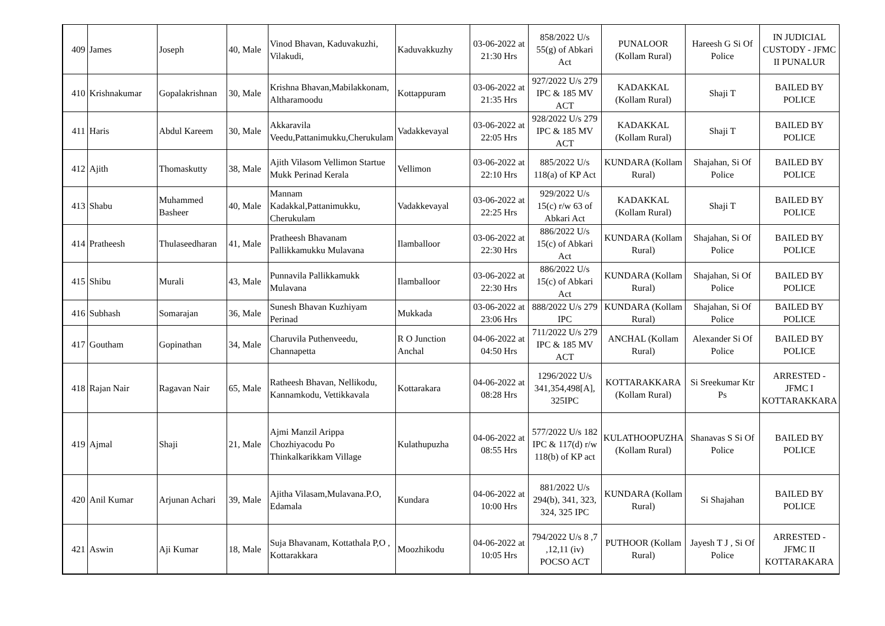| 409 | James | Joseph | 40, Male | Vinod Bhavan, Kaduvakuzhi, Vilakudi, | Kaduvakkuzhy | 03-06-2022 at 21:30 Hrs | 858/2022 U/s 55(g) of Abkari Act | PUNALOOR (Kollam Rural) | Hareesh G Si Of Police | IN JUDICIAL CUSTODY - JFMC II PUNALUR |
| 410 | Krishnakumar | Gopalakrishnan | 30, Male | Krishna Bhavan,Mabilakkonam, Altharamoodu | Kottappuram | 03-06-2022 at 21:35 Hrs | 927/2022 U/s 279 IPC & 185 MV ACT | KADAKKAL (Kollam Rural) | Shaji T | BAILED BY POLICE |
| 411 | Haris | Abdul Kareem | 30, Male | Akkaravila Veedu,Pattanimukku,Cherukulam | Vadakkevayal | 03-06-2022 at 22:05 Hrs | 928/2022 U/s 279 IPC & 185 MV ACT | KADAKKAL (Kollam Rural) | Shaji T | BAILED BY POLICE |
| 412 | Ajith | Thomaskutty | 38, Male | Ajith Vilasom Vellimon Startue Mukk Perinad Kerala | Vellimon | 03-06-2022 at 22:10 Hrs | 885/2022 U/s 118(a) of KP Act | KUNDARA (Kollam Rural) | Shajahan, Si Of Police | BAILED BY POLICE |
| 413 | Shabu | Muhammed Basheer | 40, Male | Mannam Kadakkal,Pattanimukku, Cherukulam | Vadakkevayal | 03-06-2022 at 22:25 Hrs | 929/2022 U/s 15(c) r/w 63 of Abkari Act | KADAKKAL (Kollam Rural) | Shaji T | BAILED BY POLICE |
| 414 | Pratheesh | Thulaseedharan | 41, Male | Pratheesh Bhavanam Pallikkamukku Mulavana | Ilamballoor | 03-06-2022 at 22:30 Hrs | 886/2022 U/s 15(c) of Abkari Act | KUNDARA (Kollam Rural) | Shajahan, Si Of Police | BAILED BY POLICE |
| 415 | Shibu | Murali | 43, Male | Punnavila Pallikkamukk Mulavana | Ilamballoor | 03-06-2022 at 22:30 Hrs | 886/2022 U/s 15(c) of Abkari Act | KUNDARA (Kollam Rural) | Shajahan, Si Of Police | BAILED BY POLICE |
| 416 | Subhash | Somarajan | 36, Male | Sunesh Bhavan Kuzhiyam Perinad | Mukkada | 03-06-2022 at 23:06 Hrs | 888/2022 U/s 279 IPC | KUNDARA (Kollam Rural) | Shajahan, Si Of Police | BAILED BY POLICE |
| 417 | Goutham | Gopinathan | 34, Male | Charuvila Puthenveedu, Channapetta | R O Junction Anchal | 04-06-2022 at 04:50 Hrs | 711/2022 U/s 279 IPC & 185 MV ACT | ANCHAL (Kollam Rural) | Alexander Si Of Police | BAILED BY POLICE |
| 418 | Rajan Nair | Ragavan Nair | 65, Male | Ratheesh Bhavan, Nellikodu, Kannamkodu, Vettikkavala | Kottarakara | 04-06-2022 at 08:28 Hrs | 1296/2022 U/s 341,354,498[A], 325IPC | KOTTARAKKARA (Kollam Rural) | Si Sreekumar Ktr Ps | ARRESTED - JFMC I KOTTARAKKARA |
| 419 | Ajmal | Shaji | 21, Male | Ajmi Manzil Arippa Chozhiyacodu Po Thinkalkarikkam Village | Kulathupuzha | 04-06-2022 at 08:55 Hrs | 577/2022 U/s 182 IPC & 117(d) r/w 118(b) of KP act | KULATHOOPUZHA (Kollam Rural) | Shanavas S Si Of Police | BAILED BY POLICE |
| 420 | Anil Kumar | Arjunan Achari | 39, Male | Ajitha Vilasam,Mulavana.P.O, Edamala | Kundara | 04-06-2022 at 10:00 Hrs | 881/2022 U/s 294(b), 341, 323, 324, 325 IPC | KUNDARA (Kollam Rural) | Si Shajahan | BAILED BY POLICE |
| 421 | Aswin | Aji Kumar | 18, Male | Suja Bhavanam, Kottathala P,O , Kottarakkara | Moozhikodu | 04-06-2022 at 10:05 Hrs | 794/2022 U/s 8 ,7 ,12,11 (iv) POCSO ACT | PUTHOOR (Kollam Rural) | Jayesh T J , Si Of Police | ARRESTED - JFMC II KOTTARAKARA |